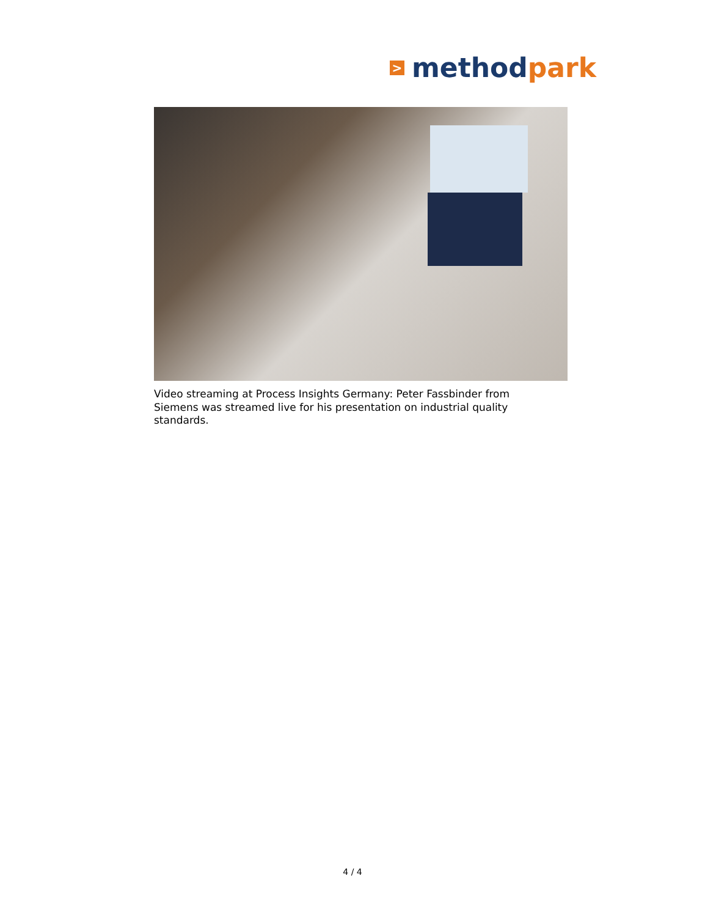> method park
Video streaming at Process Insights Germany: Peter Fassbinder from Siemens was streamed live for his presentation on industrial quality standards.
4 / 4